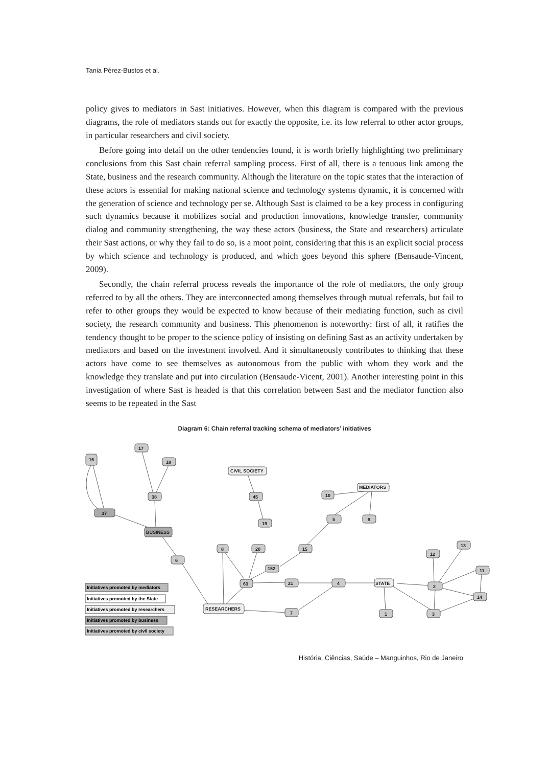Tania Pérez-Bustos et al.
policy gives to mediators in Sast initiatives. However, when this diagram is compared with the previous diagrams, the role of mediators stands out for exactly the opposite, i.e. its low referral to other actor groups, in particular researchers and civil society.
Before going into detail on the other tendencies found, it is worth briefly highlighting two preliminary conclusions from this Sast chain referral sampling process. First of all, there is a tenuous link among the State, business and the research community. Although the literature on the topic states that the interaction of these actors is essential for making national science and technology systems dynamic, it is concerned with the generation of science and technology per se. Although Sast is claimed to be a key process in configuring such dynamics because it mobilizes social and production innovations, knowledge transfer, community dialog and community strengthening, the way these actors (business, the State and researchers) articulate their Sast actions, or why they fail to do so, is a moot point, considering that this is an explicit social process by which science and technology is produced, and which goes beyond this sphere (Bensaude-Vincent, 2009).
Secondly, the chain referral process reveals the importance of the role of mediators, the only group referred to by all the others. They are interconnected among themselves through mutual referrals, but fail to refer to other groups they would be expected to know because of their mediating function, such as civil society, the research community and business. This phenomenon is noteworthy: first of all, it ratifies the tendency thought to be proper to the science policy of insisting on defining Sast as an activity undertaken by mediators and based on the investment involved. And it simultaneously contributes to thinking that these actors have come to see themselves as autonomous from the public with whom they work and the knowledge they translate and put into circulation (Bensaude-Vicent, 2001). Another interesting point in this investigation of where Sast is headed is that this correlation between Sast and the mediator function also seems to be repeated in the Sast
Diagram 6: Chain referral tracking schema of mediators’ initiatives
16
17
18
38
37
BUSINESS
6
CIVIL SOCIETY
45
19
MEDIATORS
10
5
9
15
8
20
152
63
21
4
STATE
RESEARCHERS
7
1
3
2
12
13
11
14
Initiatives promoted by mediators
Initiatives promoted by the State
Initiatives promoted by researchers
Initiatives promoted by business
Initiatives promoted by civil society
História, Ciências, Saúde – Manguinhos, Rio de Janeiro